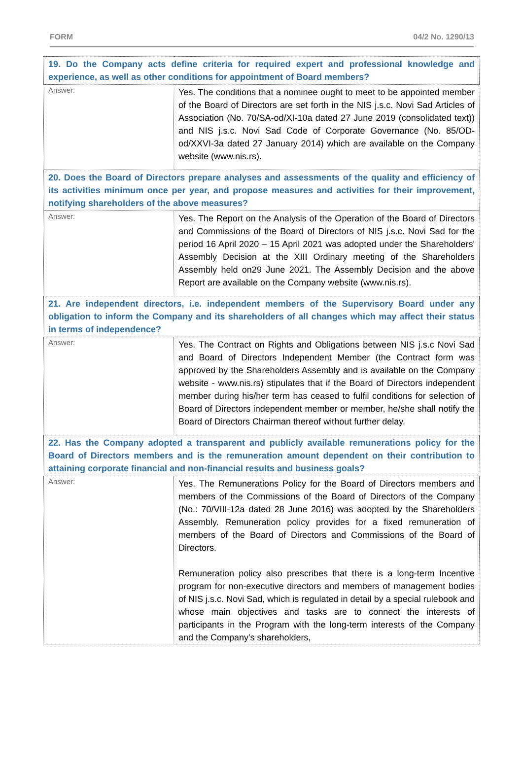FORM 04/2 No. 1290/13
| 19. Do the Company acts define criteria for required expert and professional knowledge and experience, as well as other conditions for appointment of Board members? | |
| Answer: | Yes. The conditions that a nominee ought to meet to be appointed member of the Board of Directors are set forth in the NIS j.s.c. Novi Sad Articles of Association (No. 70/SA-od/XI-10a dated 27 June 2019 (consolidated text)) and NIS j.s.c. Novi Sad Code of Corporate Governance (No. 85/OD-od/XXVI-3a dated 27 January 2014) which are available on the Company website (www.nis.rs). |
| 20. Does the Board of Directors prepare analyses and assessments of the quality and efficiency of its activities minimum once per year, and propose measures and activities for their improvement, notifying shareholders of the above measures? | |
| Answer: | Yes. The Report on the Analysis of the Operation of the Board of Directors and Commissions of the Board of Directors of NIS j.s.c. Novi Sad for the period 16 April 2020 – 15 April 2021 was adopted under the Shareholders' Assembly Decision at the XIII Ordinary meeting of the Shareholders Assembly held on29 June 2021. The Assembly Decision and the above Report are available on the Company website (www.nis.rs). |
| 21. Are independent directors, i.e. independent members of the Supervisory Board under any obligation to inform the Company and its shareholders of all changes which may affect their status in terms of independence? | |
| Answer: | Yes. The Contract on Rights and Obligations between NIS j.s.c Novi Sad and Board of Directors Independent Member (the Contract form was approved by the Shareholders Assembly and is available on the Company website - www.nis.rs) stipulates that if the Board of Directors independent member during his/her term has ceased to fulfil conditions for selection of Board of Directors independent member or member, he/she shall notify the Board of Directors Chairman thereof without further delay. |
| 22. Has the Company adopted a transparent and publicly available remunerations policy for the Board of Directors members and is the remuneration amount dependent on their contribution to attaining corporate financial and non-financial results and business goals? | |
| Answer: | Yes. The Remunerations Policy for the Board of Directors members and members of the Commissions of the Board of Directors of the Company (No.: 70/VIII-12a dated 28 June 2016) was adopted by the Shareholders Assembly. Remuneration policy provides for a fixed remuneration of members of the Board of Directors and Commissions of the Board of Directors. Remuneration policy also prescribes that there is a long-term Incentive program for non-executive directors and members of management bodies of NIS j.s.c. Novi Sad, which is regulated in detail by a special rulebook and whose main objectives and tasks are to connect the interests of participants in the Program with the long-term interests of the Company and the Company's shareholders, |